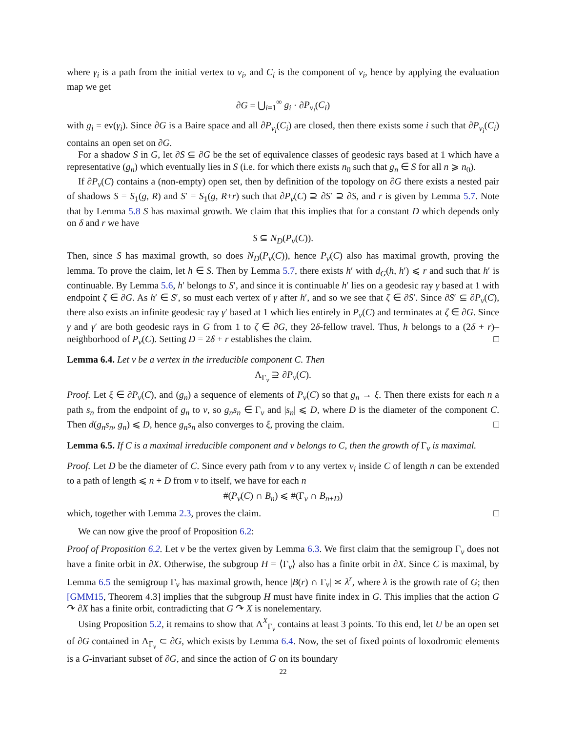where γ<sub>i</sub> is a path from the initial vertex to v<sub>i</sub>, and C<sub>i</sub> is the component of v<sub>i</sub>, hence by applying the evaluation map we get
∂G = ⋃<sub>i=1</sub><sup>∞</sup> g<sub>i</sub> · ∂P<sub>v<sub>i</sub></sub>(C<sub>i</sub>)
with g<sub>i</sub> = ev(γ<sub>i</sub>). Since ∂G is a Baire space and all ∂P<sub>v<sub>i</sub></sub>(C<sub>i</sub>) are closed, then there exists some i such that ∂P<sub>v<sub>i</sub></sub>(C<sub>i</sub>) contains an open set on ∂G.
For a shadow S in G, let ∂S ⊆ ∂G be the set of equivalence classes of geodesic rays based at 1 which have a representative (g<sub>n</sub>) which eventually lies in S (i.e. for which there exists n<sub>0</sub> such that g<sub>n</sub> ∈ S for all n ⩾ n<sub>0</sub>).
If ∂P<sub>v</sub>(C) contains a (non-empty) open set, then by definition of the topology on ∂G there exists a nested pair of shadows S = S<sub>1</sub>(g, R) and S′ = S<sub>1</sub>(g, R+r) such that ∂P<sub>v</sub>(C) ⊇ ∂S′ ⊇ ∂S, and r is given by Lemma 5.7. Note that by Lemma 5.8 S has maximal growth. We claim that this implies that for a constant D which depends only on δ and r we have
S ⊆ N<sub>D</sub>(P<sub>v</sub>(C)).
Then, since S has maximal growth, so does N<sub>D</sub>(P<sub>v</sub>(C)), hence P<sub>v</sub>(C) also has maximal growth, proving the lemma. To prove the claim, let h ∈ S. Then by Lemma 5.7, there exists h′ with d<sub>G</sub>(h, h′) ⩽ r and such that h′ is continuable. By Lemma 5.6, h′ belongs to S′, and since it is continuable h′ lies on a geodesic ray γ based at 1 with endpoint ζ ∈ ∂G. As h′ ∈ S′, so must each vertex of γ after h′, and so we see that ζ ∈ ∂S′. Since ∂S′ ⊆ ∂P<sub>v</sub>(C), there also exists an infinite geodesic ray γ′ based at 1 which lies entirely in P<sub>v</sub>(C) and terminates at ζ ∈ ∂G. Since γ and γ′ are both geodesic rays in G from 1 to ζ ∈ ∂G, they 2δ-fellow travel. Thus, h belongs to a (2δ + r)–neighborhood of P<sub>v</sub>(C). Setting D = 2δ + r establishes the claim. □
Lemma 6.4. Let v be a vertex in the irreducible component C. Then
Λ<sub>Γ<sub>v</sub></sub> ⊇ ∂P<sub>v</sub>(C).
Proof. Let ξ ∈ ∂P<sub>v</sub>(C), and (g<sub>n</sub>) a sequence of elements of P<sub>v</sub>(C) so that g<sub>n</sub> → ξ. Then there exists for each n a path s<sub>n</sub> from the endpoint of g<sub>n</sub> to v, so g<sub>n</sub>s<sub>n</sub> ∈ Γ<sub>v</sub> and |s<sub>n</sub>| ⩽ D, where D is the diameter of the component C. Then d(g<sub>n</sub>s<sub>n</sub>, g<sub>n</sub>) ⩽ D, hence g<sub>n</sub>s<sub>n</sub> also converges to ξ, proving the claim. □
Lemma 6.5. If C is a maximal irreducible component and v belongs to C, then the growth of Γ<sub>v</sub> is maximal.
Proof. Let D be the diameter of C. Since every path from v to any vertex v<sub>i</sub> inside C of length n can be extended to a path of length ⩽ n + D from v to itself, we have for each n
#(P<sub>v</sub>(C) ∩ B<sub>n</sub>) ⩽ #(Γ<sub>v</sub> ∩ B<sub>n+D</sub>)
which, together with Lemma 2.3, proves the claim. □
We can now give the proof of Proposition 6.2:
Proof of Proposition 6.2. Let v be the vertex given by Lemma 6.3. We first claim that the semigroup Γ<sub>v</sub> does not have a finite orbit in ∂X. Otherwise, the subgroup H = ⟨Γ<sub>v</sub>⟩ also has a finite orbit in ∂X. Since C is maximal, by Lemma 6.5 the semigroup Γ<sub>v</sub> has maximal growth, hence |B(r) ∩ Γ<sub>v</sub>| ≍ λ<sup>r</sup>, where λ is the growth rate of G; then [GMM15, Theorem 4.3] implies that the subgroup H must have finite index in G. This implies that the action G ↷ ∂X has a finite orbit, contradicting that G ↷ X is nonelementary.
Using Proposition 5.2, it remains to show that Λ<sup>X</sup><sub>Γ<sub>v</sub></sub> contains at least 3 points. To this end, let U be an open set of ∂G contained in Λ<sub>Γ<sub>v</sub></sub> ⊂ ∂G, which exists by Lemma 6.4. Now, the set of fixed points of loxodromic elements is a G-invariant subset of ∂G, and since the action of G on its boundary
22